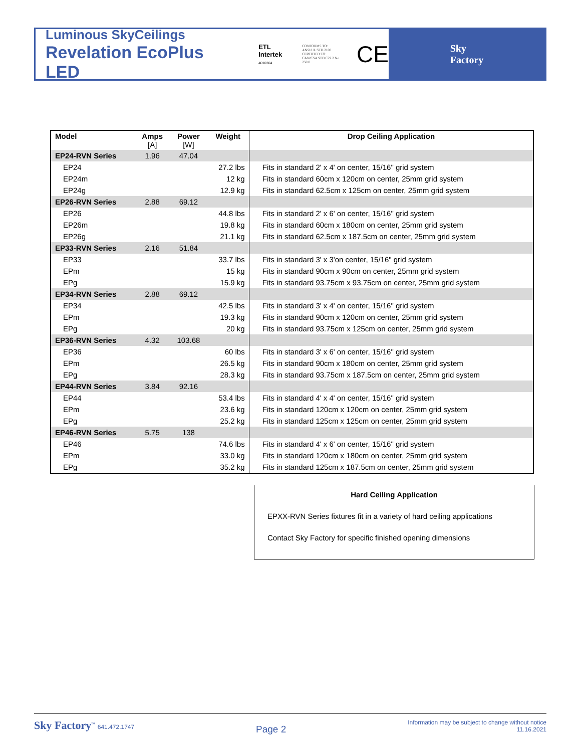Luminous SkyCeilings
Revelation EcoPlus LED
ETL
Intertek
4010304
CONFORMS TO:
ANSI/UL STD 2108
CERTIFIED TO:
CAN/CSA STD C22.2 No. 250.0
CE
Sky
Factory
| Model | Amps [A] | Power [W] | Weight | Drop Ceiling Application |
| --- | --- | --- | --- | --- |
| EP24-RVN Series | 1.96 | 47.04 | | |
| EP24 | | | 27.2 lbs | Fits in standard 2' x 4' on center, 15/16" grid system |
| EP24m | | | 12 kg | Fits in standard 60cm x 120cm on center, 25mm grid system |
| EP24g | | | 12.9 kg | Fits in standard 62.5cm x 125cm on center, 25mm grid system |
| EP26-RVN Series | 2.88 | 69.12 | | |
| EP26 | | | 44.8 lbs | Fits in standard 2' x 6' on center, 15/16" grid system |
| EP26m | | | 19.8 kg | Fits in standard 60cm x 180cm on center, 25mm grid system |
| EP26g | | | 21.1 kg | Fits in standard 62.5cm x 187.5cm on center, 25mm grid system |
| EP33-RVN Series | 2.16 | 51.84 | | |
| EP33 | | | 33.7 lbs | Fits in standard 3' x 3'on center, 15/16" grid system |
| EPm | | | 15 kg | Fits in standard 90cm x 90cm on center, 25mm grid system |
| EPg | | | 15.9 kg | Fits in standard 93.75cm x 93.75cm on center, 25mm grid system |
| EP34-RVN Series | 2.88 | 69.12 | | |
| EP34 | | | 42.5 lbs | Fits in standard 3' x 4' on center, 15/16" grid system |
| EPm | | | 19.3 kg | Fits in standard 90cm x 120cm on center, 25mm grid system |
| EPg | | | 20 kg | Fits in standard 93.75cm x 125cm on center, 25mm grid system |
| EP36-RVN Series | 4.32 | 103.68 | | |
| EP36 | | | 60 lbs | Fits in standard 3' x 6' on center, 15/16" grid system |
| EPm | | | 26.5 kg | Fits in standard 90cm x 180cm on center, 25mm grid system |
| EPg | | | 28.3 kg | Fits in standard 93.75cm x 187.5cm on center, 25mm grid system |
| EP44-RVN Series | 3.84 | 92.16 | | |
| EP44 | | | 53.4 lbs | Fits in standard 4' x 4' on center, 15/16" grid system |
| EPm | | | 23.6 kg | Fits in standard 120cm x 120cm on center, 25mm grid system |
| EPg | | | 25.2 kg | Fits in standard 125cm x 125cm on center, 25mm grid system |
| EP46-RVN Series | 5.75 | 138 | | |
| EP46 | | | 74.6 lbs | Fits in standard 4' x 6' on center, 15/16" grid system |
| EPm | | | 33.0 kg | Fits in standard 120cm x 180cm on center, 25mm grid system |
| EPg | | | 35.2 kg | Fits in standard 125cm x 187.5cm on center, 25mm grid system |
Hard Ceiling Application
EPXX-RVN Series fixtures fit in a variety of hard ceiling applications
Contact Sky Factory for specific finished opening dimensions
Sky Factory<sup>™</sup> 641.472.1747
Page 2
Information may be subject to change without notice
11.16.2021